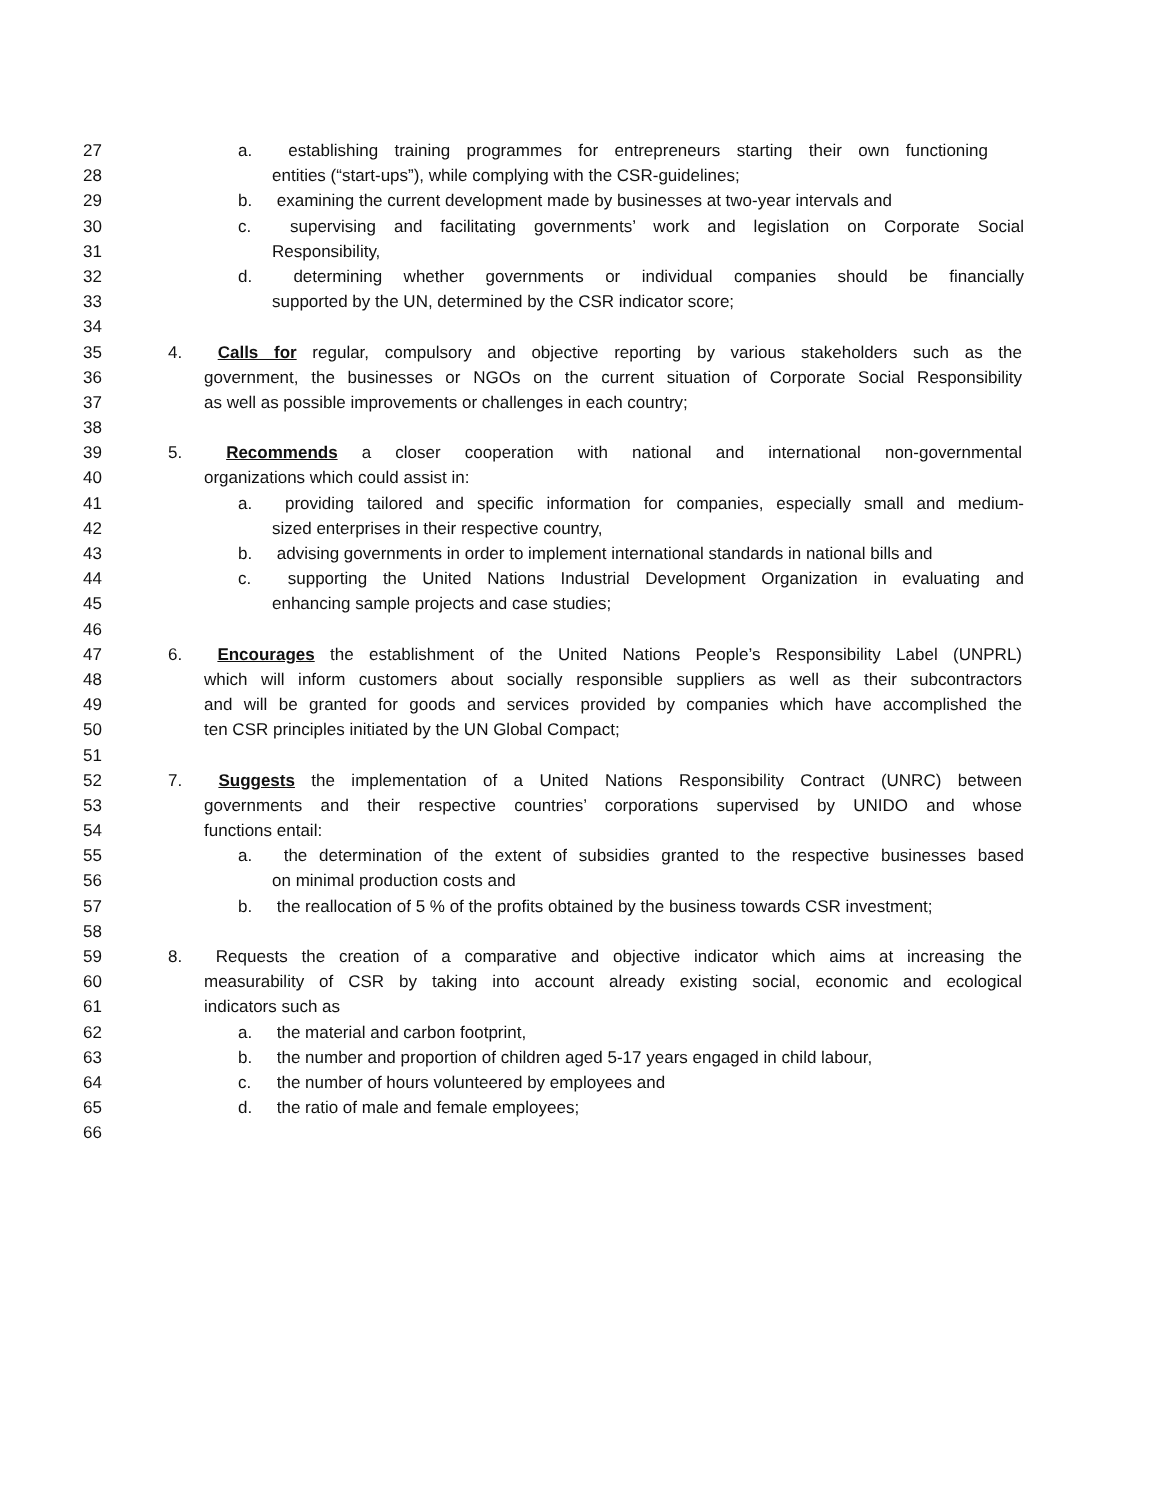27 a. establishing training programmes for entrepreneurs starting their own functioning
28 entities (“start-ups”), while complying with the CSR-guidelines;
29 b. examining the current development made by businesses at two-year intervals and
30 c. supervising and facilitating governments’ work and legislation on Corporate Social
31 Responsibility,
32 d. determining whether governments or individual companies should be financially
33 supported by the UN, determined by the CSR indicator score;
34
35 4. Calls for regular, compulsory and objective reporting by various stakeholders such as the
36 government, the businesses or NGOs on the current situation of Corporate Social Responsibility
37 as well as possible improvements or challenges in each country;
38
39 5. Recommends a closer cooperation with national and international non-governmental
40 organizations which could assist in:
41 a. providing tailored and specific information for companies, especially small and medium-
42 sized enterprises in their respective country,
43 b. advising governments in order to implement international standards in national bills and
44 c. supporting the United Nations Industrial Development Organization in evaluating and
45 enhancing sample projects and case studies;
46
47 6. Encourages the establishment of the United Nations People’s Responsibility Label (UNPRL)
48 which will inform customers about socially responsible suppliers as well as their subcontractors
49 and will be granted for goods and services provided by companies which have accomplished the
50 ten CSR principles initiated by the UN Global Compact;
51
52 7. Suggests the implementation of a United Nations Responsibility Contract (UNRC) between
53 governments and their respective countries’ corporations supervised by UNIDO and whose
54 functions entail:
55 a. the determination of the extent of subsidies granted to the respective businesses based
56 on minimal production costs and
57 b. the reallocation of 5 % of the profits obtained by the business towards CSR investment;
58
59 8. Requests the creation of a comparative and objective indicator which aims at increasing the
60 measurability of CSR by taking into account already existing social, economic and ecological
61 indicators such as
62 a. the material and carbon footprint,
63 b. the number and proportion of children aged 5-17 years engaged in child labour,
64 c. the number of hours volunteered by employees and
65 d. the ratio of male and female employees;
66